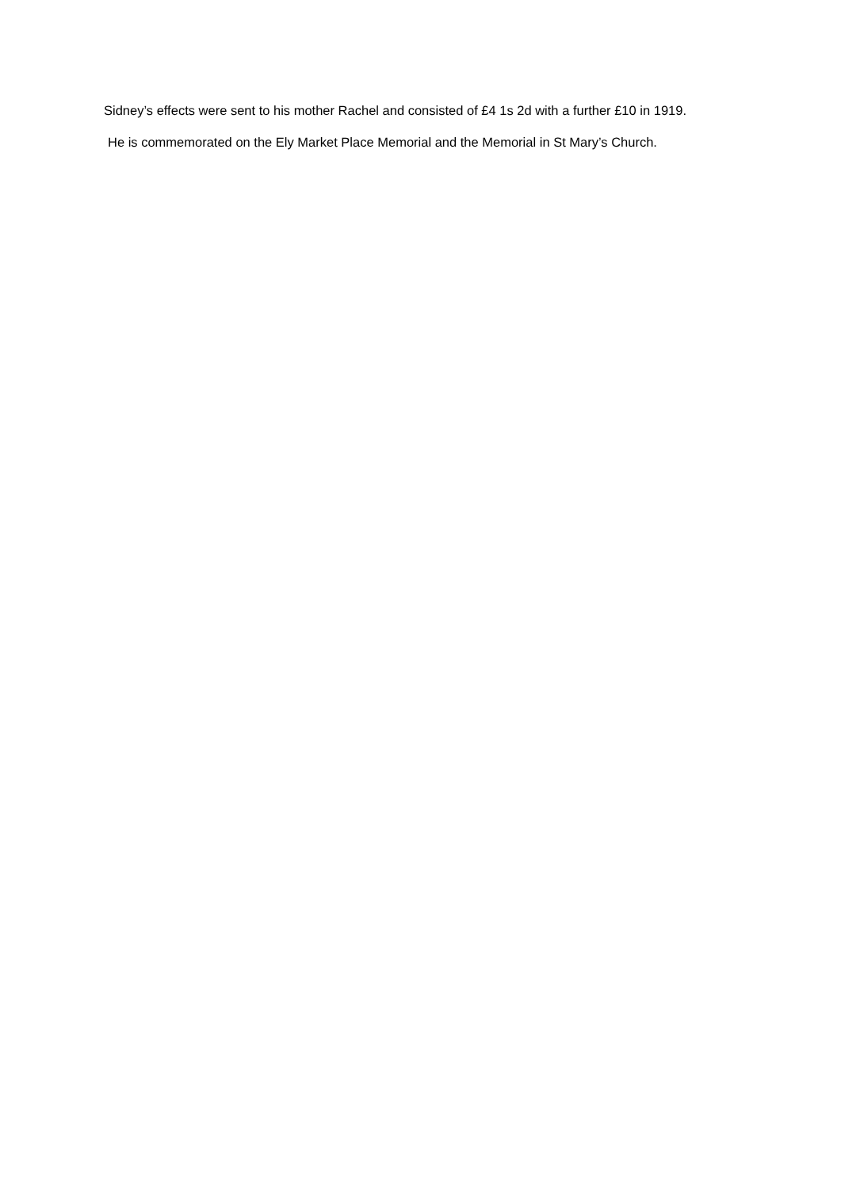Sidney’s effects were sent to his mother Rachel and consisted of £4 1s 2d with a further £10 in 1919.
He is commemorated on the Ely Market Place Memorial and the Memorial in St Mary’s Church.